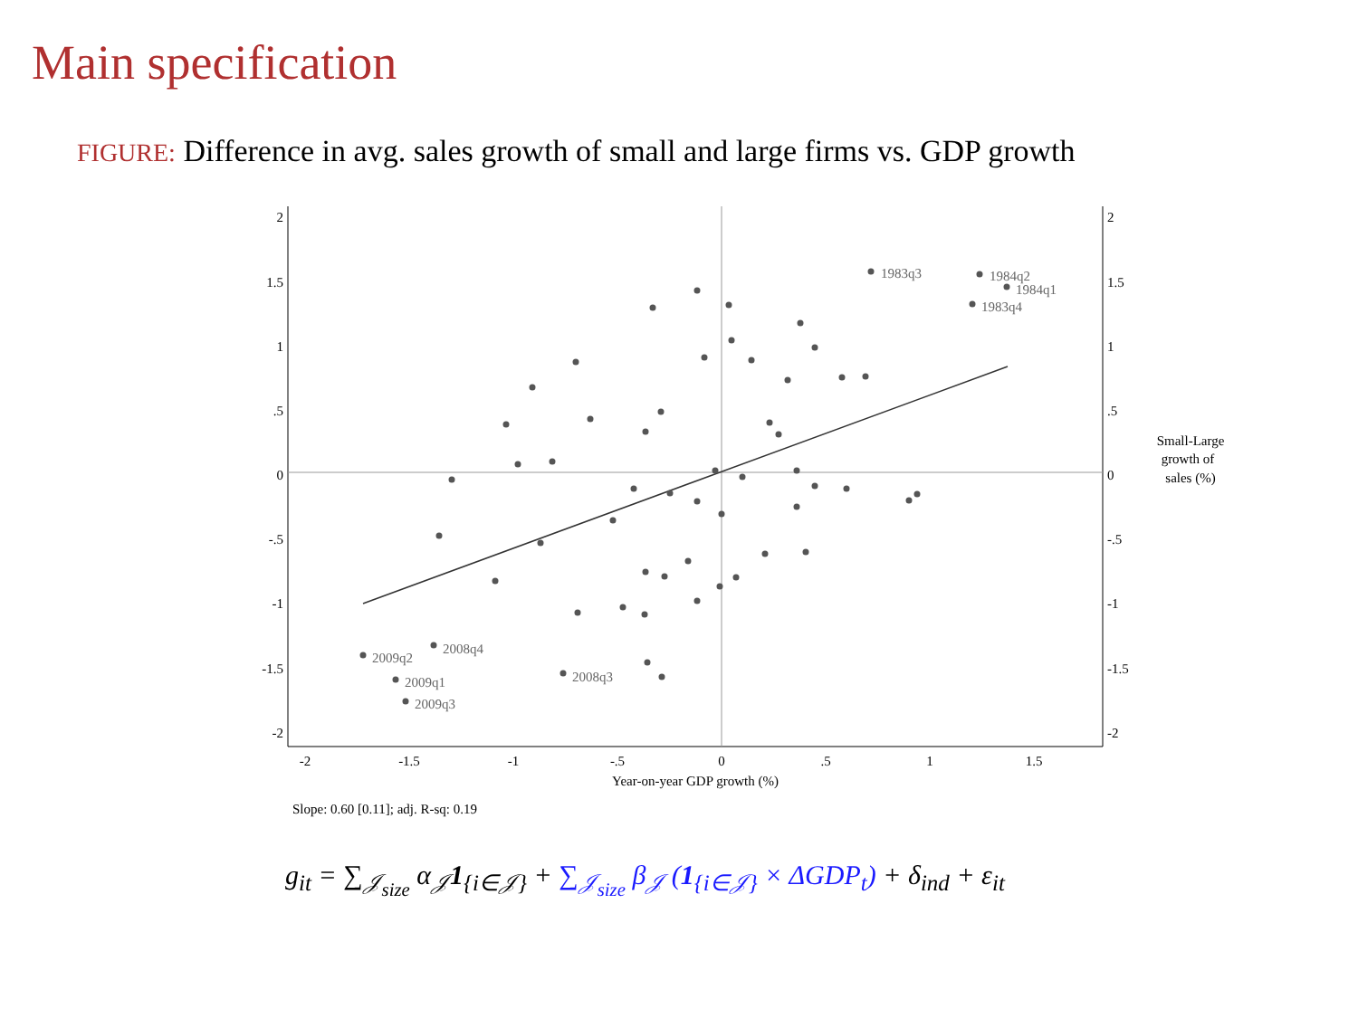Main specification
FIGURE: Difference in avg. sales growth of small and large firms vs. GDP growth
2
1.5
1
.5
0
-.5
-1
-1.5
-2
2
1.5
1
.5
0
-.5
-1
-1.5
-2
-2
-1.5
-1
-.5
0
.5
1
1.5
Year-on-year GDP growth (%)
Small-Large
growth of
sales (%)
1983q3
1984q2
1984q1
1983q4
2009q2
2008q4
2009q1
2009q3
2008q3
Slope: 0.60 [0.11]; adj. R-sq: 0.19
g<sub>it</sub> = ∑<sub>𝒥<sub>size</sub></sub> α<sub>𝒥</sub>1<sub>{i∈𝒥}</sub> + ∑<sub>𝒥<sub>size</sub></sub> β<sub>𝒥</sub> (1<sub>{i∈𝒥}</sub> × ΔGDP<sub>t</sub>) + δ<sub>ind</sub> + ε<sub>it</sub>